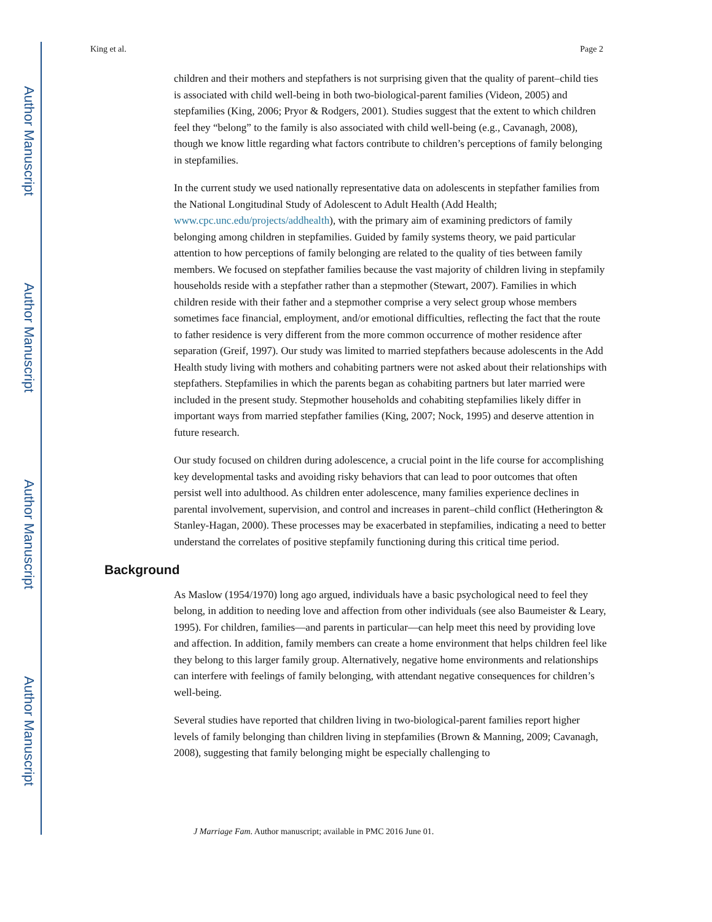Author Manuscript
Author Manuscript
Author Manuscript
Author Manuscript
King et al. Page 2
children and their mothers and stepfathers is not surprising given that the quality of parent–child ties is associated with child well-being in both two-biological-parent families (Videon, 2005) and stepfamilies (King, 2006; Pryor & Rodgers, 2001). Studies suggest that the extent to which children feel they “belong” to the family is also associated with child well-being (e.g., Cavanagh, 2008), though we know little regarding what factors contribute to children’s perceptions of family belonging in stepfamilies.
In the current study we used nationally representative data on adolescents in stepfather families from the National Longitudinal Study of Adolescent to Adult Health (Add Health; www.cpc.unc.edu/projects/addhealth), with the primary aim of examining predictors of family belonging among children in stepfamilies. Guided by family systems theory, we paid particular attention to how perceptions of family belonging are related to the quality of ties between family members. We focused on stepfather families because the vast majority of children living in stepfamily households reside with a stepfather rather than a stepmother (Stewart, 2007). Families in which children reside with their father and a stepmother comprise a very select group whose members sometimes face financial, employment, and/or emotional difficulties, reflecting the fact that the route to father residence is very different from the more common occurrence of mother residence after separation (Greif, 1997). Our study was limited to married stepfathers because adolescents in the Add Health study living with mothers and cohabiting partners were not asked about their relationships with stepfathers. Stepfamilies in which the parents began as cohabiting partners but later married were included in the present study. Stepmother households and cohabiting stepfamilies likely differ in important ways from married stepfather families (King, 2007; Nock, 1995) and deserve attention in future research.
Our study focused on children during adolescence, a crucial point in the life course for accomplishing key developmental tasks and avoiding risky behaviors that can lead to poor outcomes that often persist well into adulthood. As children enter adolescence, many families experience declines in parental involvement, supervision, and control and increases in parent–child conflict (Hetherington & Stanley-Hagan, 2000). These processes may be exacerbated in stepfamilies, indicating a need to better understand the correlates of positive stepfamily functioning during this critical time period.
Background
As Maslow (1954/1970) long ago argued, individuals have a basic psychological need to feel they belong, in addition to needing love and affection from other individuals (see also Baumeister & Leary, 1995). For children, families—and parents in particular—can help meet this need by providing love and affection. In addition, family members can create a home environment that helps children feel like they belong to this larger family group. Alternatively, negative home environments and relationships can interfere with feelings of family belonging, with attendant negative consequences for children’s well-being.
Several studies have reported that children living in two-biological-parent families report higher levels of family belonging than children living in stepfamilies (Brown & Manning, 2009; Cavanagh, 2008), suggesting that family belonging might be especially challenging to
J Marriage Fam. Author manuscript; available in PMC 2016 June 01.